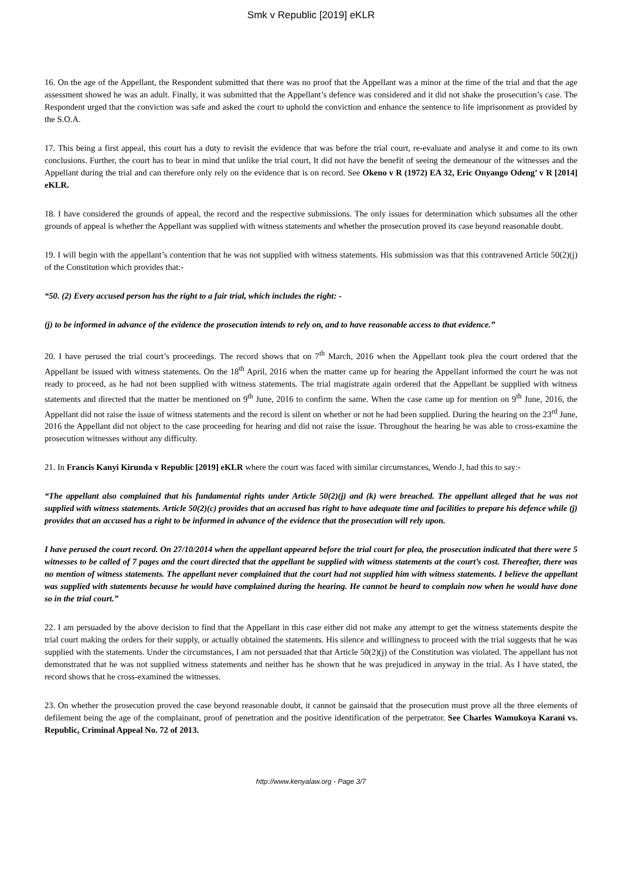Smk v Republic [2019] eKLR
16. On the age of the Appellant, the Respondent submitted that there was no proof that the Appellant was a minor at the time of the trial and that the age assessment showed he was an adult. Finally, it was submitted that the Appellant’s defence was considered and it did not shake the prosecution’s case. The Respondent urged that the conviction was safe and asked the court to uphold the conviction and enhance the sentence to life imprisonment as provided by the S.O.A.
17. This being a first appeal, this court has a duty to revisit the evidence that was before the trial court, re-evaluate and analyse it and come to its own conclusions. Further, the court has to bear in mind that unlike the trial court, It did not have the benefit of seeing the demeanour of the witnesses and the Appellant during the trial and can therefore only rely on the evidence that is on record. See Okeno v R (1972) EA 32, Eric Onyango Odeng’ v R [2014] eKLR.
18. I have considered the grounds of appeal, the record and the respective submissions. The only issues for determination which subsumes all the other grounds of appeal is whether the Appellant was supplied with witness statements and whether the prosecution proved its case beyond reasonable doubt.
19. I will begin with the appellant’s contention that he was not supplied with witness statements. His submission was that this contravened Article 50(2)(j) of the Constitution which provides that:-
“50. (2) Every accused person has the right to a fair trial, which includes the right: -
(j) to be informed in advance of the evidence the prosecution intends to rely on, and to have reasonable access to that evidence.”
20. I have perused the trial court’s proceedings. The record shows that on 7<sup>th</sup> March, 2016 when the Appellant took plea the court ordered that the Appellant be issued with witness statements. On the 18<sup>th</sup> April, 2016 when the matter came up for hearing the Appellant informed the court he was not ready to proceed, as he had not been supplied with witness statements. The trial magistrate again ordered that the Appellant be supplied with witness statements and directed that the matter be mentioned on 9<sup>th</sup> June, 2016 to confirm the same. When the case came up for mention on 9<sup>th</sup> June, 2016, the Appellant did not raise the issue of witness statements and the record is silent on whether or not he had been supplied. During the hearing on the 23<sup>rd</sup> June, 2016 the Appellant did not object to the case proceeding for hearing and did not raise the issue. Throughout the hearing he was able to cross-examine the prosecution witnesses without any difficulty.
21. In Francis Kanyi Kirunda v Republic [2019] eKLR where the court was faced with similar circumstances, Wendo J, had this to say:-
“The appellant also complained that his fundamental rights under Article 50(2)(j) and (k) were breached. The appellant alleged that he was not supplied with witness statements. Article 50(2)(c) provides that an accused has right to have adequate time and facilities to prepare his defence while (j) provides that an accused has a right to be informed in advance of the evidence that the prosecution will rely upon.
I have perused the court record. On 27/10/2014 when the appellant appeared before the trial court for plea, the prosecution indicated that there were 5 witnesses to be called of 7 pages and the court directed that the appellant be supplied with witness statements at the court’s cost. Thereafter, there was no mention of witness statements. The appellant never complained that the court had not supplied him with witness statements. I believe the appellant was supplied with statements because he would have complained during the hearing. He cannot be heard to complain now when he would have done so in the trial court.”
22. I am persuaded by the above decision to find that the Appellant in this case either did not make any attempt to get the witness statements despite the trial court making the orders for their supply, or actually obtained the statements. His silence and willingness to proceed with the trial suggests that he was supplied with the statements. Under the circumstances, I am not persuaded that that Article 50(2)(j) of the Constitution was violated. The appellant has not demonstrated that he was not supplied witness statements and neither has he shown that he was prejudiced in anyway in the trial. As I have stated, the record shows that he cross-examined the witnesses.
23. On whether the prosecution proved the case beyond reasonable doubt, it cannot be gainsaid that the prosecution must prove all the three elements of defilement being the age of the complainant, proof of penetration and the positive identification of the perpetrator. See Charles Wamukoya Karani vs. Republic, Criminal Appeal No. 72 of 2013.
http://www.kenyalaw.org - Page 3/7